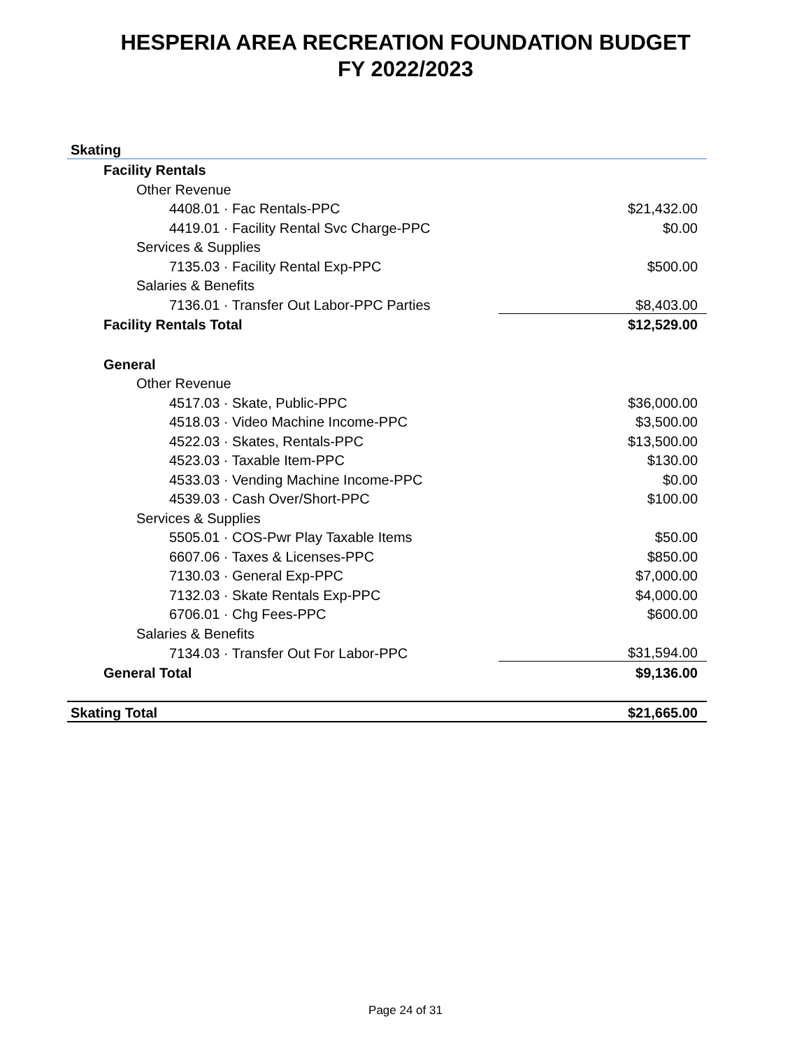HESPERIA AREA RECREATION FOUNDATION BUDGET
FY 2022/2023
| Skating | |
| Facility Rentals | |
| Other Revenue | |
| 4408.01 · Fac Rentals-PPC | $21,432.00 |
| 4419.01 · Facility Rental Svc Charge-PPC | $0.00 |
| Services & Supplies | |
| 7135.03 · Facility Rental Exp-PPC | $500.00 |
| Salaries & Benefits | |
| 7136.01 · Transfer Out Labor-PPC Parties | $8,403.00 |
| Facility Rentals Total | $12,529.00 |
| General | |
| Other Revenue | |
| 4517.03 · Skate, Public-PPC | $36,000.00 |
| 4518.03 · Video Machine Income-PPC | $3,500.00 |
| 4522.03 · Skates, Rentals-PPC | $13,500.00 |
| 4523.03 · Taxable Item-PPC | $130.00 |
| 4533.03 · Vending Machine Income-PPC | $0.00 |
| 4539.03 · Cash Over/Short-PPC | $100.00 |
| Services & Supplies | |
| 5505.01 · COS-Pwr Play Taxable Items | $50.00 |
| 6607.06 · Taxes & Licenses-PPC | $850.00 |
| 7130.03 · General Exp-PPC | $7,000.00 |
| 7132.03 · Skate Rentals Exp-PPC | $4,000.00 |
| 6706.01 · Chg Fees-PPC | $600.00 |
| Salaries & Benefits | |
| 7134.03 · Transfer Out For Labor-PPC | $31,594.00 |
| General Total | $9,136.00 |
| Skating Total | $21,665.00 |
Page 24 of 31